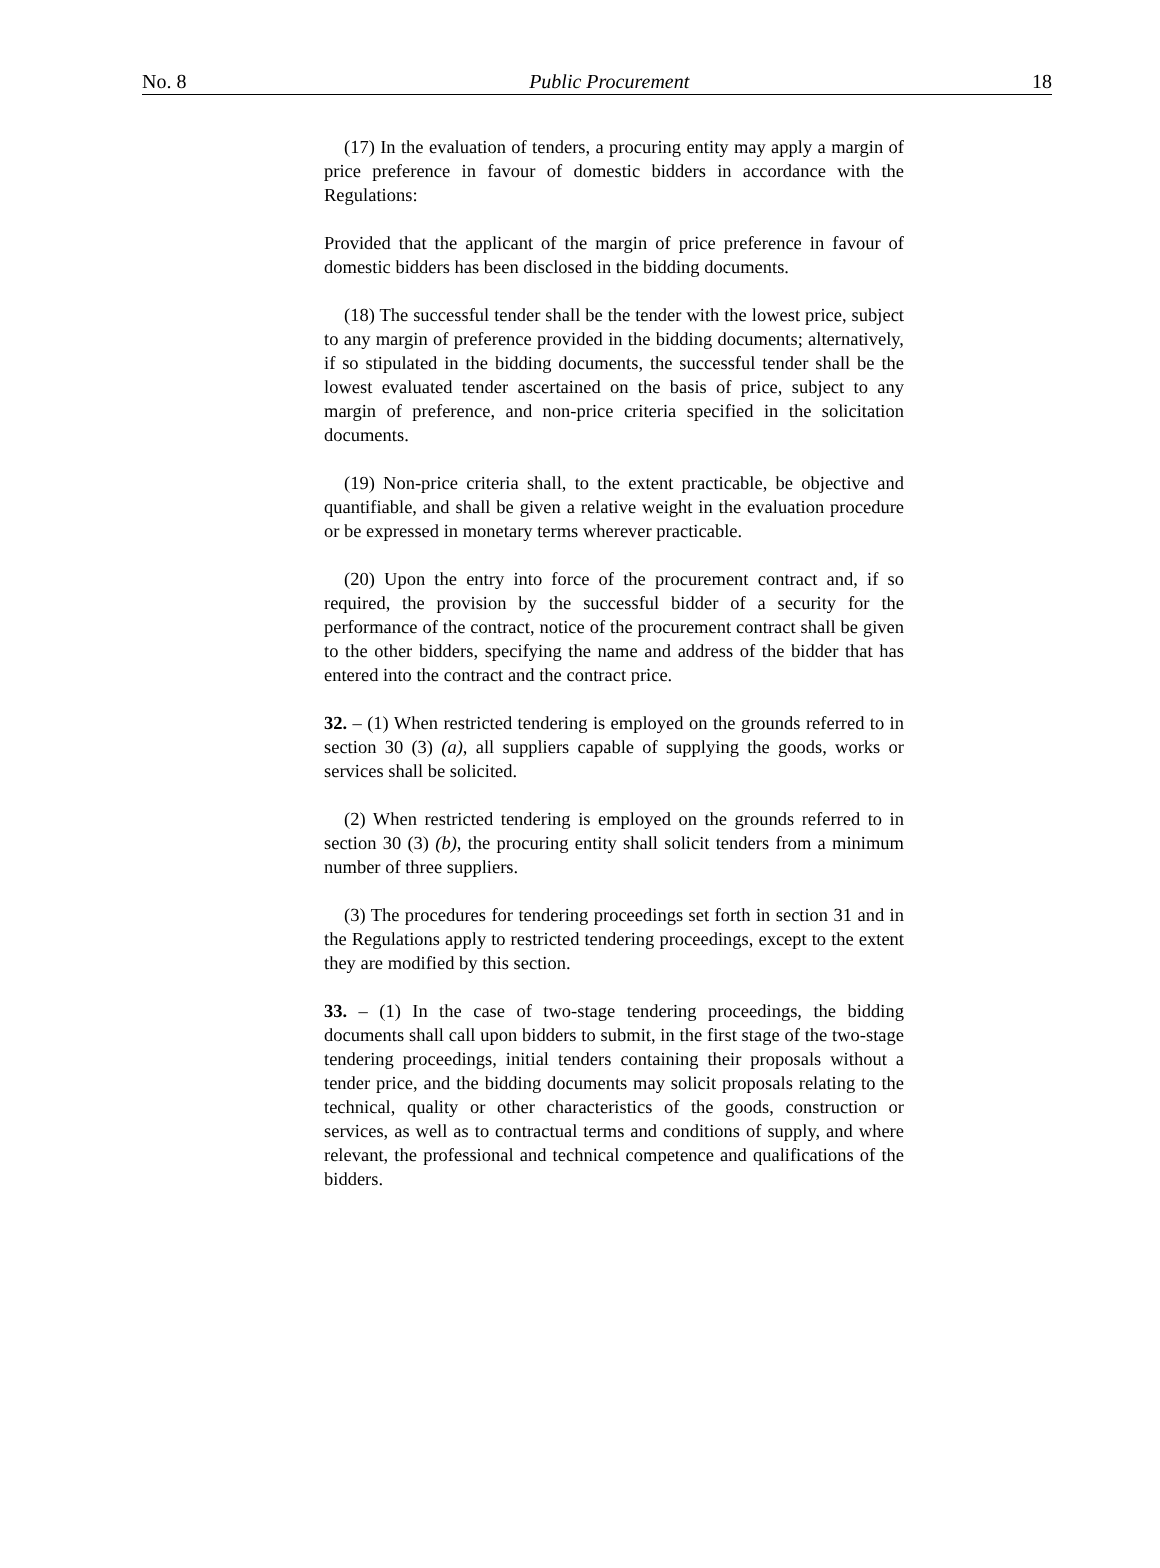No. 8 Public Procurement 18
(17) In the evaluation of tenders, a procuring entity may apply a margin of price preference in favour of domestic bidders in accordance with the Regulations:
Provided that the applicant of the margin of price preference in favour of domestic bidders has been disclosed in the bidding documents.
(18) The successful tender shall be the tender with the lowest price, subject to any margin of preference provided in the bidding documents; alternatively, if so stipulated in the bidding documents, the successful tender shall be the lowest evaluated tender ascertained on the basis of price, subject to any margin of preference, and non-price criteria specified in the solicitation documents.
(19) Non-price criteria shall, to the extent practicable, be objective and quantifiable, and shall be given a relative weight in the evaluation procedure or be expressed in monetary terms wherever practicable.
(20) Upon the entry into force of the procurement contract and, if so required, the provision by the successful bidder of a security for the performance of the contract, notice of the procurement contract shall be given to the other bidders, specifying the name and address of the bidder that has entered into the contract and the contract price.
32. – (1) When restricted tendering is employed on the grounds referred to in section 30 (3) (a), all suppliers capable of supplying the goods, works or services shall be solicited.
(2) When restricted tendering is employed on the grounds referred to in section 30 (3) (b), the procuring entity shall solicit tenders from a minimum number of three suppliers.
(3) The procedures for tendering proceedings set forth in section 31 and in the Regulations apply to restricted tendering proceedings, except to the extent they are modified by this section.
33. – (1) In the case of two-stage tendering proceedings, the bidding documents shall call upon bidders to submit, in the first stage of the two-stage tendering proceedings, initial tenders containing their proposals without a tender price, and the bidding documents may solicit proposals relating to the technical, quality or other characteristics of the goods, construction or services, as well as to contractual terms and conditions of supply, and where relevant, the professional and technical competence and qualifications of the bidders.